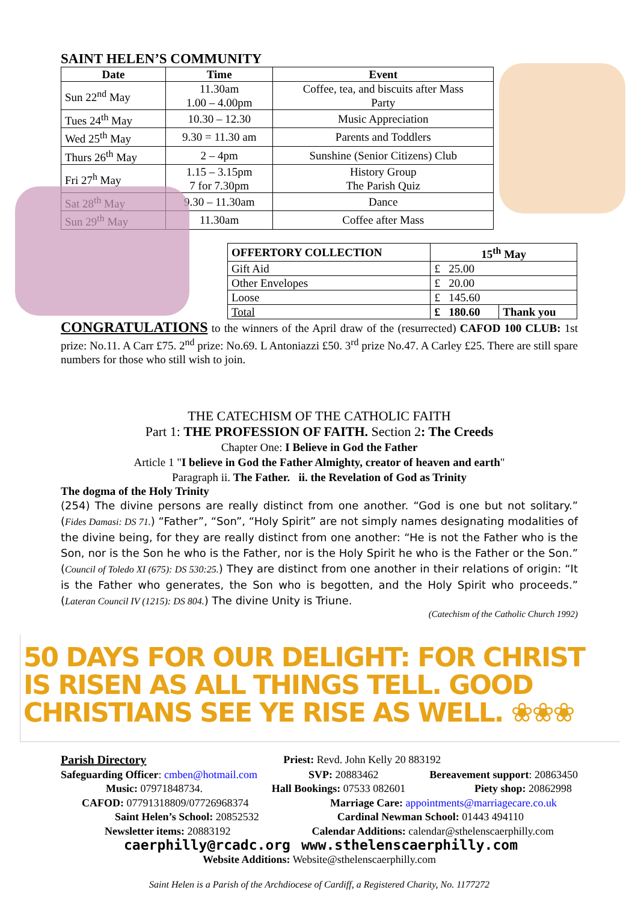SAINT HELEN’S COMMUNITY
| Date | Time | Event |
| --- | --- | --- |
| Sun 22<sup>nd</sup> May | 11.30am 1.00 – 4.00pm | Coffee, tea, and biscuits after Mass Party |
| Tues 24<sup>th</sup> May | 10.30 – 12.30 | Music Appreciation |
| Wed 25<sup>th</sup> May | 9.30 = 11.30 am | Parents and Toddlers |
| Thurs 26<sup>th</sup> May | 2 – 4pm | Sunshine (Senior Citizens) Club |
| Fri 27<sup>h</sup> May | 1.15 – 3.15pm 7 for 7.30pm | History Group The Parish Quiz |
| Sat 28<sup>th</sup> May | 9.30 – 11.30am | Dance |
| Sun 29<sup>th</sup> May | 11.30am | Coffee after Mass |
| OFFERTORY COLLECTION | 15<sup>th</sup> May | |
| --- | --- | --- |
| Gift Aid | £ 25.00 | |
| Other Envelopes | £ 20.00 | |
| Loose | £ 145.60 | |
| Total | £ 180.60 | Thank you |
CONGRATULATIONS to the winners of the April draw of the (resurrected) CAFOD 100 CLUB: 1st prize: No.11. A Carr £75. 2<sup>nd</sup> prize: No.69. L Antoniazzi £50. 3<sup>rd</sup> prize No.47. A Carley £25. There are still spare numbers for those who still wish to join.
THE CATECHISM OF THE CATHOLIC FAITH
Part 1: THE PROFESSION OF FAITH. Section 2: The Creeds
Chapter One: I Believe in God the Father
Article 1 "I believe in God the Father Almighty, creator of heaven and earth"
Paragraph ii. The Father. ii. the Revelation of God as Trinity
The dogma of the Holy Trinity
(254) The divine persons are really distinct from one another. “God is one but not solitary.” (Fides Damasi: DS 71.) “Father”, “Son”, “Holy Spirit” are not simply names designating modalities of the divine being, for they are really distinct from one another: “He is not the Father who is the Son, nor is the Son he who is the Father, nor is the Holy Spirit he who is the Father or the Son.” (Council of Toledo XI (675): DS 530:25.) They are distinct from one another in their relations of origin: “It is the Father who generates, the Son who is begotten, and the Holy Spirit who proceeds.” (Lateran Council IV (1215): DS 804.) The divine Unity is Triune.
(Catechism of the Catholic Church 1992)
50 DAYS FOR OUR DELIGHT: FOR CHRIST IS RISEN AS ALL THINGS TELL. GOOD CHRISTIANS SEE YE RISE AS WELL. ❀❀❀
Parish Directory Priest: Revd. John Kelly 20 883192
Safeguarding Officer: cmben@hotmail.com SVP: 20883462 Bereavement support: 20863450
Music: 07971848734. Hall Bookings: 07533 082601 Piety shop: 20862998
CAFOD: 07791318809/07726968374 Marriage Care: appointments@marriagecare.co.uk
Saint Helen’s School: 20852532 Cardinal Newman School: 01443 494110
Newsletter items: 20883192 Calendar Additions: calendar@sthelenscaerphilly.com
caerphilly@rcadc.org www.sthelenscaerphilly.com
Website Additions: Website@sthelenscaerphilly.com
Saint Helen is a Parish of the Archdiocese of Cardiff, a Registered Charity, No. 1177272